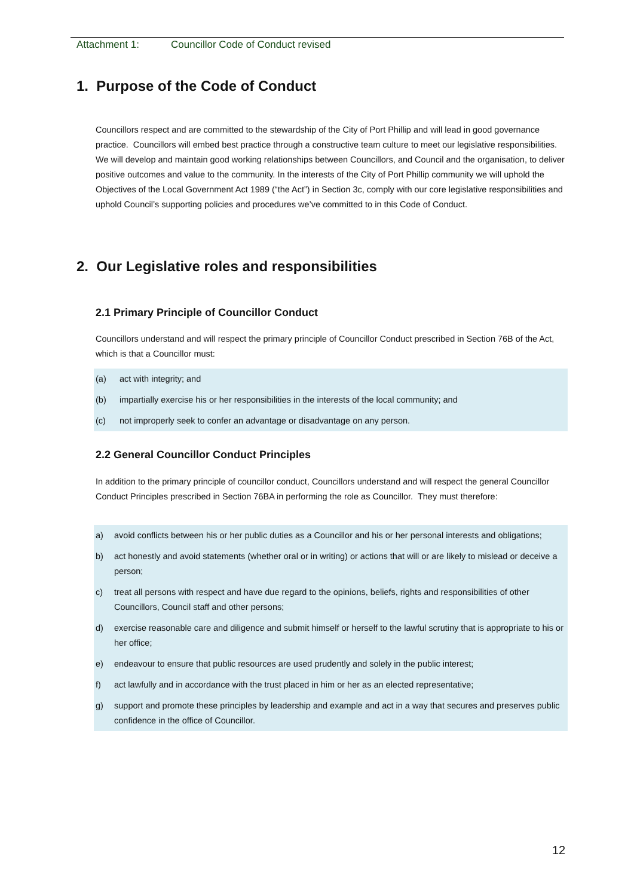Attachment 1: Councillor Code of Conduct revised
1. Purpose of the Code of Conduct
Councillors respect and are committed to the stewardship of the City of Port Phillip and will lead in good governance practice. Councillors will embed best practice through a constructive team culture to meet our legislative responsibilities. We will develop and maintain good working relationships between Councillors, and Council and the organisation, to deliver positive outcomes and value to the community. In the interests of the City of Port Phillip community we will uphold the Objectives of the Local Government Act 1989 (“the Act”) in Section 3c, comply with our core legislative responsibilities and uphold Council’s supporting policies and procedures we’ve committed to in this Code of Conduct.
2. Our Legislative roles and responsibilities
2.1 Primary Principle of Councillor Conduct
Councillors understand and will respect the primary principle of Councillor Conduct prescribed in Section 76B of the Act, which is that a Councillor must:
(a) act with integrity; and
(b) impartially exercise his or her responsibilities in the interests of the local community; and
(c) not improperly seek to confer an advantage or disadvantage on any person.
2.2 General Councillor Conduct Principles
In addition to the primary principle of councillor conduct, Councillors understand and will respect the general Councillor Conduct Principles prescribed in Section 76BA in performing the role as Councillor. They must therefore:
a) avoid conflicts between his or her public duties as a Councillor and his or her personal interests and obligations;
b) act honestly and avoid statements (whether oral or in writing) or actions that will or are likely to mislead or deceive a person;
c) treat all persons with respect and have due regard to the opinions, beliefs, rights and responsibilities of other Councillors, Council staff and other persons;
d) exercise reasonable care and diligence and submit himself or herself to the lawful scrutiny that is appropriate to his or her office;
e) endeavour to ensure that public resources are used prudently and solely in the public interest;
f) act lawfully and in accordance with the trust placed in him or her as an elected representative;
g) support and promote these principles by leadership and example and act in a way that secures and preserves public confidence in the office of Councillor.
12